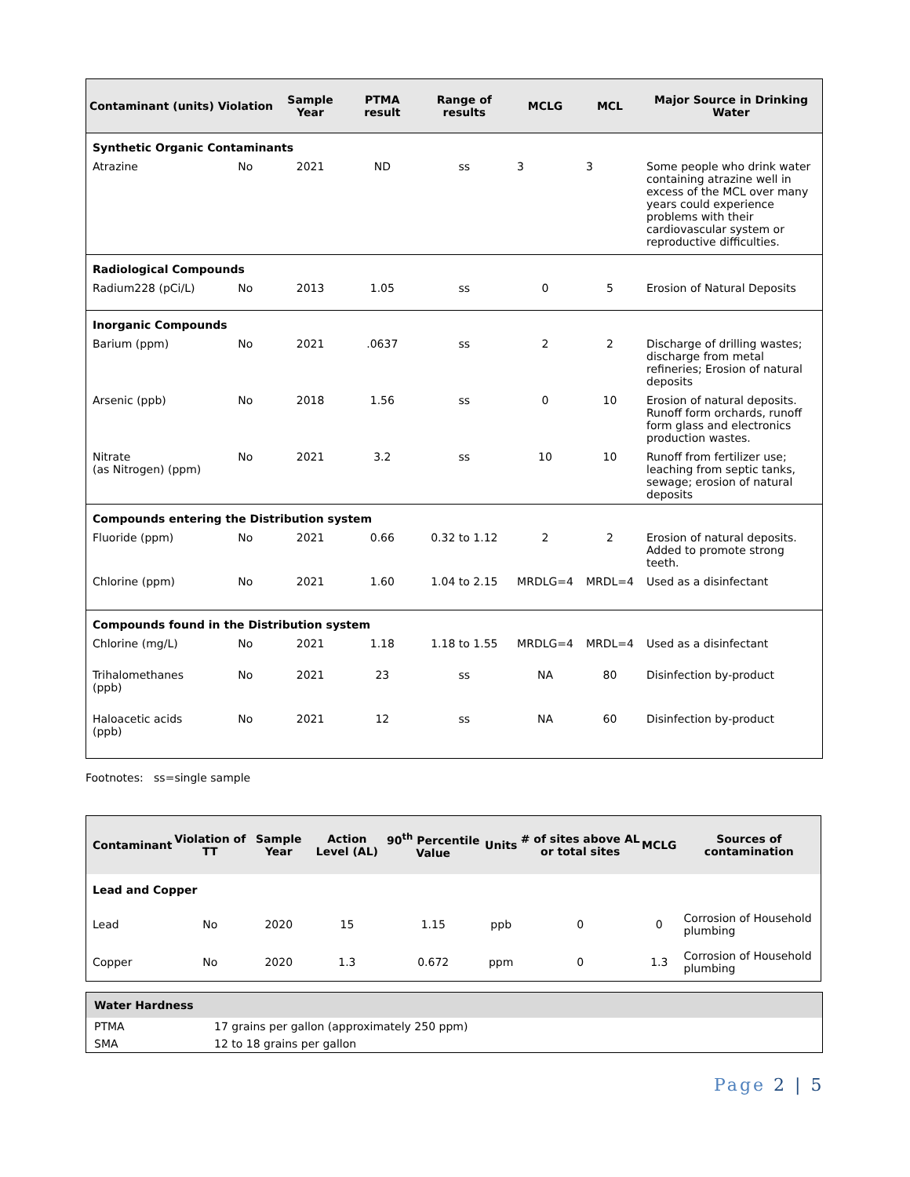| Contaminant (units) | Violation | Sample Year | PTMA result | Range of results | MCLG | MCL | Major Source in Drinking Water |
| --- | --- | --- | --- | --- | --- | --- | --- |
| Synthetic Organic Contaminants | | | | | | | |
| Atrazine | No | 2021 | ND | ss | 3 | 3 | Some people who drink water containing atrazine well in excess of the MCL over many years could experience problems with their cardiovascular system or reproductive difficulties. |
| Radiological Compounds | | | | | | | |
| Radium228 (pCi/L) | No | 2013 | 1.05 | ss | 0 | 5 | Erosion of Natural Deposits |
| Inorganic Compounds | | | | | | | |
| Barium (ppm) | No | 2021 | .0637 | ss | 2 | 2 | Discharge of drilling wastes; discharge from metal refineries; Erosion of natural deposits |
| Arsenic (ppb) | No | 2018 | 1.56 | ss | 0 | 10 | Erosion of natural deposits. Runoff form orchards, runoff form glass and electronics production wastes. |
| Nitrate (as Nitrogen) (ppm) | No | 2021 | 3.2 | ss | 10 | 10 | Runoff from fertilizer use; leaching from septic tanks, sewage; erosion of natural deposits |
| Compounds entering the Distribution system | | | | | | | |
| Fluoride (ppm) | No | 2021 | 0.66 | 0.32 to 1.12 | 2 | 2 | Erosion of natural deposits. Added to promote strong teeth. |
| Chlorine (ppm) | No | 2021 | 1.60 | 1.04 to 2.15 | MRDLG=4 | MRDL=4 | Used as a disinfectant |
| Compounds found in the Distribution system | | | | | | | |
| Chlorine (mg/L) | No | 2021 | 1.18 | 1.18 to 1.55 | MRDLG=4 | MRDL=4 | Used as a disinfectant |
| Trihalomethanes (ppb) | No | 2021 | 23 | ss | NA | 80 | Disinfection by-product |
| Haloacetic acids (ppb) | No | 2021 | 12 | ss | NA | 60 | Disinfection by-product |
Footnotes: ss=single sample
| Contaminant | Violation of TT | Sample Year | Action Level (AL) | 90<sup>th</sup> Percentile Value | Units | # of sites above AL or total sites | MCLG | Sources of contamination |
| --- | --- | --- | --- | --- | --- | --- | --- | --- |
| Lead and Copper | | | | | | | | |
| Lead | No | 2020 | 15 | 1.15 | ppb | 0 | 0 | Corrosion of Household plumbing |
| Copper | No | 2020 | 1.3 | 0.672 | ppm | 0 | 1.3 | Corrosion of Household plumbing |
| Water Hardness | |
| PTMA | 17 grains per gallon (approximately 250 ppm) |
| SMA | 12 to 18 grains per gallon |
Page 2 | 5